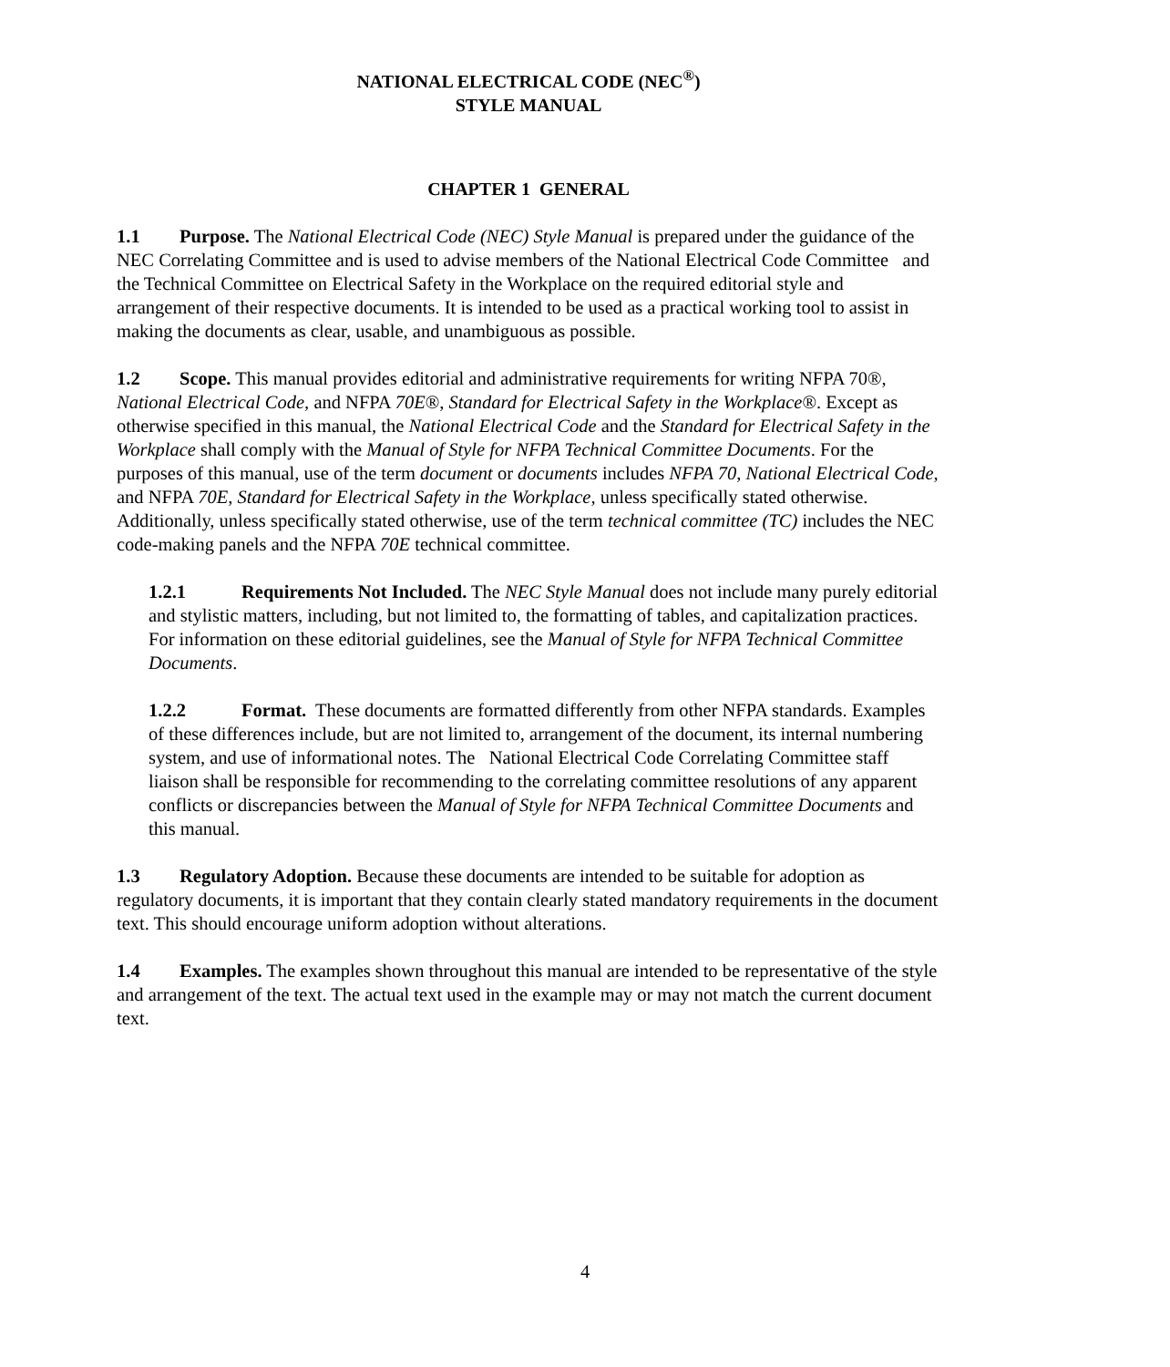NATIONAL ELECTRICAL CODE (NEC<sup>®</sup>)
STYLE MANUAL
CHAPTER 1 GENERAL
1.1 Purpose. The National Electrical Code (NEC) Style Manual is prepared under the guidance of the NEC Correlating Committee and is used to advise members of the National Electrical Code Committee and the Technical Committee on Electrical Safety in the Workplace on the required editorial style and arrangement of their respective documents. It is intended to be used as a practical working tool to assist in making the documents as clear, usable, and unambiguous as possible.
1.2 Scope. This manual provides editorial and administrative requirements for writing NFPA 70®, National Electrical Code, and NFPA 70E®, Standard for Electrical Safety in the Workplace®. Except as otherwise specified in this manual, the National Electrical Code and the Standard for Electrical Safety in the Workplace shall comply with the Manual of Style for NFPA Technical Committee Documents. For the purposes of this manual, use of the term document or documents includes NFPA 70, National Electrical Code, and NFPA 70E, Standard for Electrical Safety in the Workplace, unless specifically stated otherwise. Additionally, unless specifically stated otherwise, use of the term technical committee (TC) includes the NEC code-making panels and the NFPA 70E technical committee.
1.2.1 Requirements Not Included. The NEC Style Manual does not include many purely editorial and stylistic matters, including, but not limited to, the formatting of tables, and capitalization practices. For information on these editorial guidelines, see the Manual of Style for NFPA Technical Committee Documents.
1.2.2 Format. These documents are formatted differently from other NFPA standards. Examples of these differences include, but are not limited to, arrangement of the document, its internal numbering system, and use of informational notes. The National Electrical Code Correlating Committee staff liaison shall be responsible for recommending to the correlating committee resolutions of any apparent conflicts or discrepancies between the Manual of Style for NFPA Technical Committee Documents and this manual.
1.3 Regulatory Adoption. Because these documents are intended to be suitable for adoption as regulatory documents, it is important that they contain clearly stated mandatory requirements in the document text. This should encourage uniform adoption without alterations.
1.4 Examples. The examples shown throughout this manual are intended to be representative of the style and arrangement of the text. The actual text used in the example may or may not match the current document text.
4